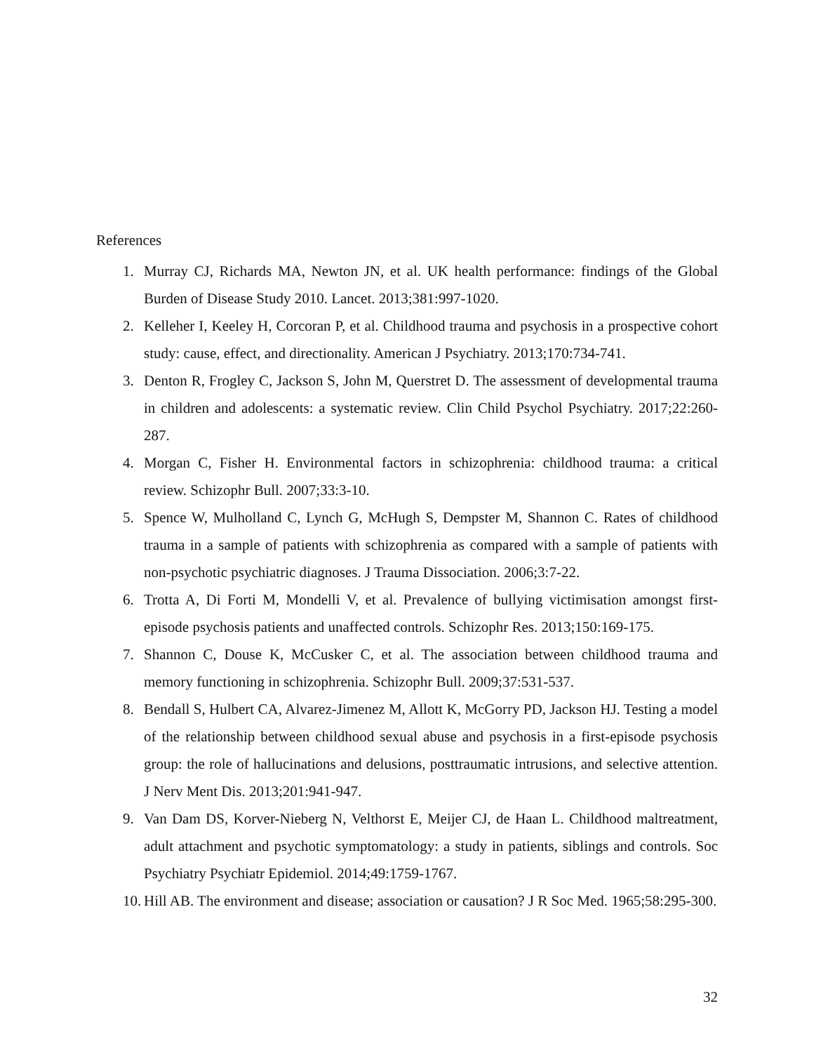References
1. Murray CJ, Richards MA, Newton JN, et al. UK health performance: findings of the Global Burden of Disease Study 2010. Lancet. 2013;381:997-1020.
2. Kelleher I, Keeley H, Corcoran P, et al. Childhood trauma and psychosis in a prospective cohort study: cause, effect, and directionality. American J Psychiatry. 2013;170:734-741.
3. Denton R, Frogley C, Jackson S, John M, Querstret D. The assessment of developmental trauma in children and adolescents: a systematic review. Clin Child Psychol Psychiatry. 2017;22:260-287.
4. Morgan C, Fisher H. Environmental factors in schizophrenia: childhood trauma: a critical review. Schizophr Bull. 2007;33:3-10.
5. Spence W, Mulholland C, Lynch G, McHugh S, Dempster M, Shannon C. Rates of childhood trauma in a sample of patients with schizophrenia as compared with a sample of patients with non-psychotic psychiatric diagnoses. J Trauma Dissociation. 2006;3:7-22.
6. Trotta A, Di Forti M, Mondelli V, et al. Prevalence of bullying victimisation amongst first-episode psychosis patients and unaffected controls. Schizophr Res. 2013;150:169-175.
7. Shannon C, Douse K, McCusker C, et al. The association between childhood trauma and memory functioning in schizophrenia. Schizophr Bull. 2009;37:531-537.
8. Bendall S, Hulbert CA, Alvarez-Jimenez M, Allott K, McGorry PD, Jackson HJ. Testing a model of the relationship between childhood sexual abuse and psychosis in a first-episode psychosis group: the role of hallucinations and delusions, posttraumatic intrusions, and selective attention. J Nerv Ment Dis. 2013;201:941-947.
9. Van Dam DS, Korver-Nieberg N, Velthorst E, Meijer CJ, de Haan L. Childhood maltreatment, adult attachment and psychotic symptomatology: a study in patients, siblings and controls. Soc Psychiatry Psychiatr Epidemiol. 2014;49:1759-1767.
10. Hill AB. The environment and disease; association or causation? J R Soc Med. 1965;58:295-300.
32